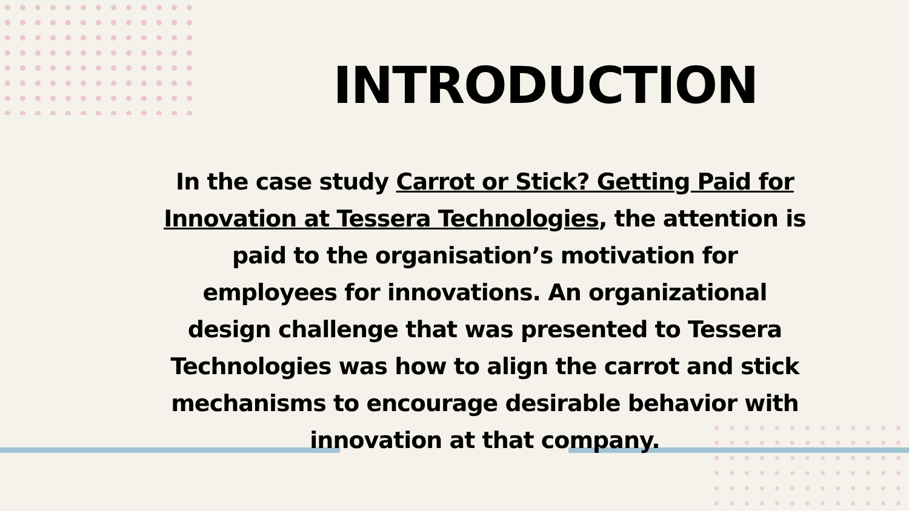INTRODUCTION
In the case study Carrot or Stick? Getting Paid for Innovation at Tessera Technologies, the attention is paid to the organisation’s motivation for employees for innovations. An organizational design challenge that was presented to Tessera Technologies was how to align the carrot and stick mechanisms to encourage desirable behavior with innovation at that company.